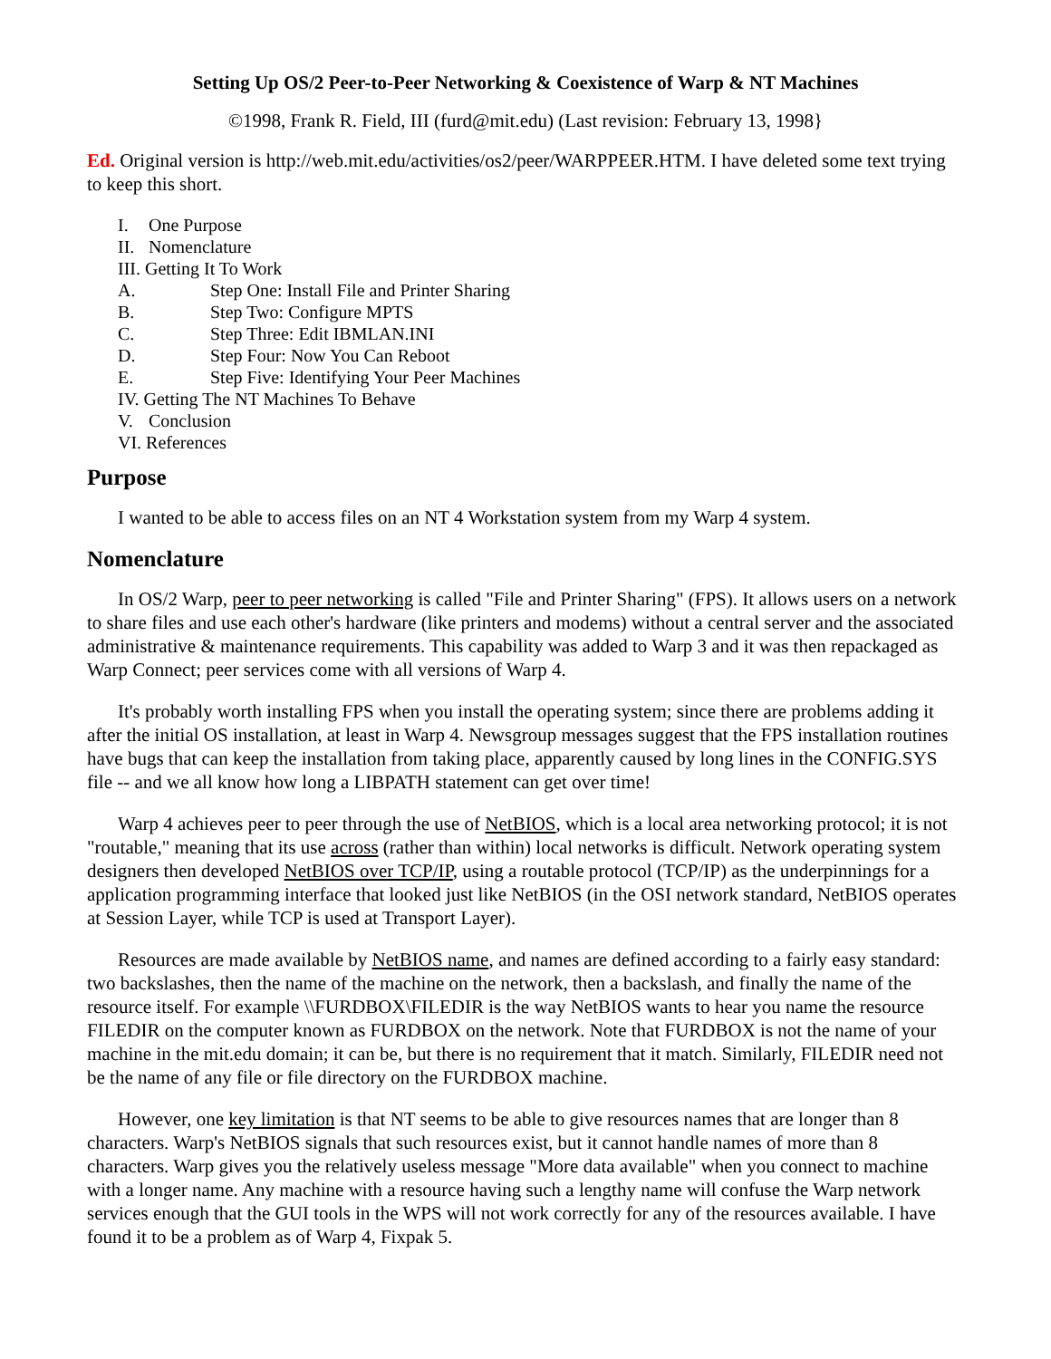Setting Up OS/2 Peer-to-Peer Networking & Coexistence of Warp & NT Machines
©1998, Frank R. Field, III (furd@mit.edu) (Last revision: February 13, 1998}
Ed. Original version is http://web.mit.edu/activities/os2/peer/WARPPEER.HTM. I have deleted some text trying to keep this short.
I. One Purpose
II. Nomenclature
III. Getting It To Work
A. Step One: Install File and Printer Sharing
B. Step Two: Configure MPTS
C. Step Three: Edit IBMLAN.INI
D. Step Four: Now You Can Reboot
E. Step Five: Identifying Your Peer Machines
IV. Getting The NT Machines To Behave
V. Conclusion
VI. References
Purpose
I wanted to be able to access files on an NT 4 Workstation system from my Warp 4 system.
Nomenclature
In OS/2 Warp, peer to peer networking is called "File and Printer Sharing" (FPS). It allows users on a network to share files and use each other's hardware (like printers and modems) without a central server and the associated administrative & maintenance requirements. This capability was added to Warp 3 and it was then repackaged as Warp Connect; peer services come with all versions of Warp 4.
It's probably worth installing FPS when you install the operating system; since there are problems adding it after the initial OS installation, at least in Warp 4. Newsgroup messages suggest that the FPS installation routines have bugs that can keep the installation from taking place, apparently caused by long lines in the CONFIG.SYS file -- and we all know how long a LIBPATH statement can get over time!
Warp 4 achieves peer to peer through the use of NetBIOS, which is a local area networking protocol; it is not "routable," meaning that its use across (rather than within) local networks is difficult. Network operating system designers then developed NetBIOS over TCP/IP, using a routable protocol (TCP/IP) as the underpinnings for a application programming interface that looked just like NetBIOS (in the OSI network standard, NetBIOS operates at Session Layer, while TCP is used at Transport Layer).
Resources are made available by NetBIOS name, and names are defined according to a fairly easy standard: two backslashes, then the name of the machine on the network, then a backslash, and finally the name of the resource itself. For example \\FURDBOX\FILEDIR is the way NetBIOS wants to hear you name the resource FILEDIR on the computer known as FURDBOX on the network. Note that FURDBOX is not the name of your machine in the mit.edu domain; it can be, but there is no requirement that it match. Similarly, FILEDIR need not be the name of any file or file directory on the FURDBOX machine.
However, one key limitation is that NT seems to be able to give resources names that are longer than 8 characters. Warp's NetBIOS signals that such resources exist, but it cannot handle names of more than 8 characters. Warp gives you the relatively useless message "More data available" when you connect to machine with a longer name. Any machine with a resource having such a lengthy name will confuse the Warp network services enough that the GUI tools in the WPS will not work correctly for any of the resources available. I have found it to be a problem as of Warp 4, Fixpak 5.